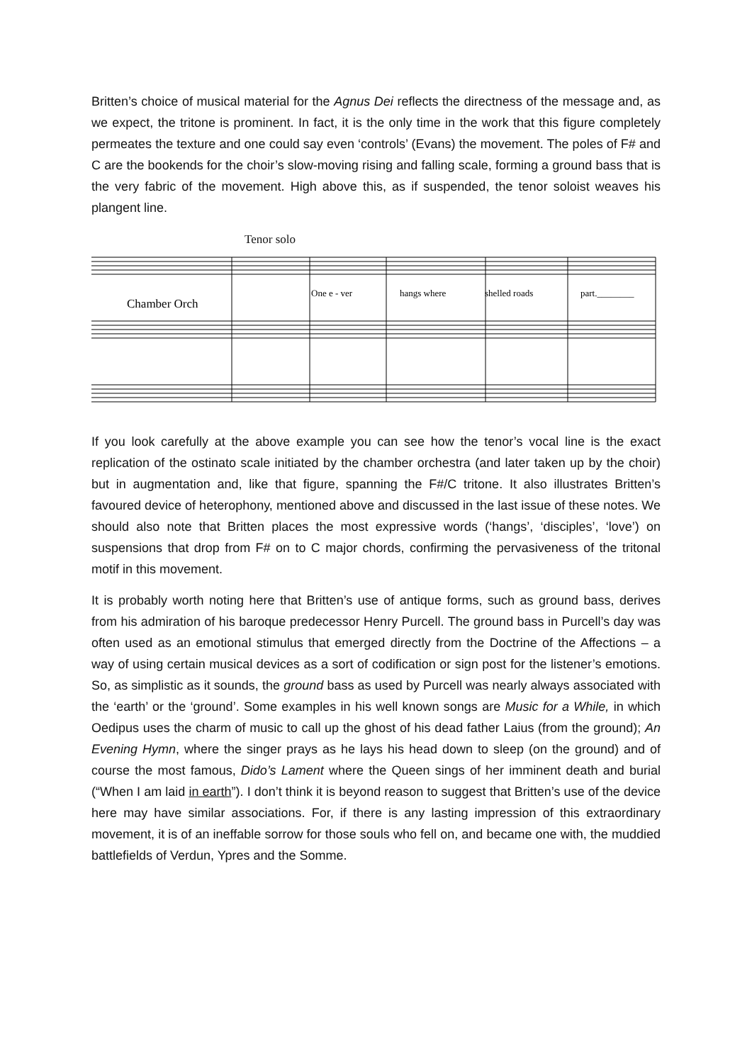Britten’s choice of musical material for the Agnus Dei reflects the directness of the message and, as we expect, the tritone is prominent. In fact, it is the only time in the work that this figure completely permeates the texture and one could say even ‘controls’ (Evans) the movement. The poles of F# and C are the bookends for the choir’s slow-moving rising and falling scale, forming a ground bass that is the very fabric of the movement. High above this, as if suspended, the tenor soloist weaves his plangent line.
Tenor solo
One e - ver
hangs where
shelled roads
part.________
Chamber Orch
If you look carefully at the above example you can see how the tenor’s vocal line is the exact replication of the ostinato scale initiated by the chamber orchestra (and later taken up by the choir) but in augmentation and, like that figure, spanning the F#/C tritone. It also illustrates Britten’s favoured device of heterophony, mentioned above and discussed in the last issue of these notes. We should also note that Britten places the most expressive words (‘hangs’, ‘disciples’, ‘love’) on suspensions that drop from F# on to C major chords, confirming the pervasiveness of the tritonal motif in this movement.
It is probably worth noting here that Britten’s use of antique forms, such as ground bass, derives from his admiration of his baroque predecessor Henry Purcell. The ground bass in Purcell’s day was often used as an emotional stimulus that emerged directly from the Doctrine of the Affections – a way of using certain musical devices as a sort of codification or sign post for the listener’s emotions. So, as simplistic as it sounds, the ground bass as used by Purcell was nearly always associated with the ‘earth’ or the ‘ground’. Some examples in his well known songs are Music for a While, in which Oedipus uses the charm of music to call up the ghost of his dead father Laius (from the ground); An Evening Hymn, where the singer prays as he lays his head down to sleep (on the ground) and of course the most famous, Dido’s Lament where the Queen sings of her imminent death and burial (“When I am laid in earth”). I don’t think it is beyond reason to suggest that Britten’s use of the device here may have similar associations. For, if there is any lasting impression of this extraordinary movement, it is of an ineffable sorrow for those souls who fell on, and became one with, the muddied battlefields of Verdun, Ypres and the Somme.